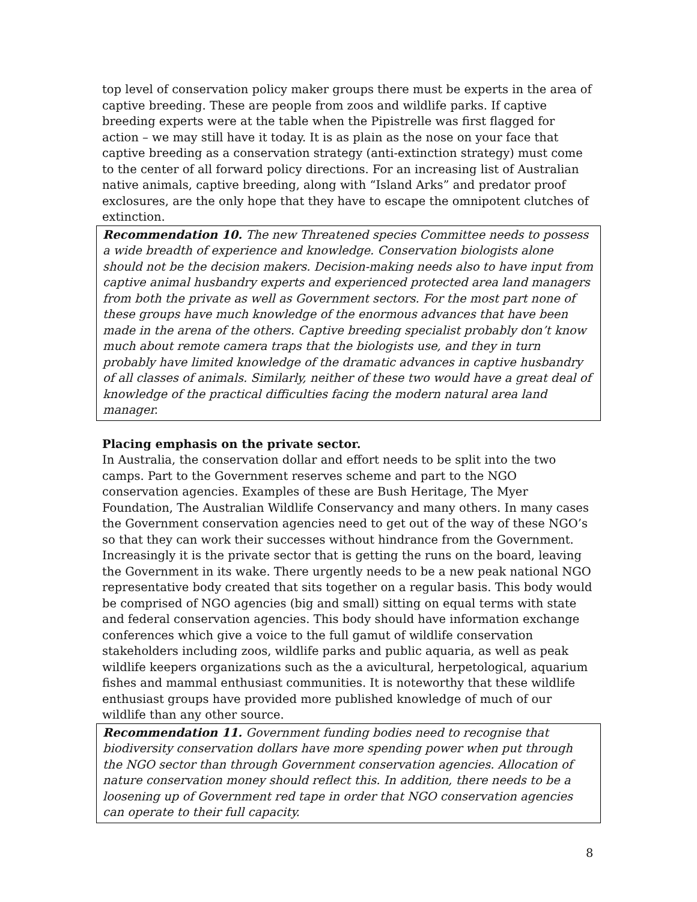top level of conservation policy maker groups there must be experts in the area of captive breeding. These are people from zoos and wildlife parks. If captive breeding experts were at the table when the Pipistrelle was first flagged for action – we may still have it today. It is as plain as the nose on your face that captive breeding as a conservation strategy (anti-extinction strategy) must come to the center of all forward policy directions. For an increasing list of Australian native animals, captive breeding, along with “Island Arks” and predator proof exclosures, are the only hope that they have to escape the omnipotent clutches of extinction.
Recommendation 10. The new Threatened species Committee needs to possess a wide breadth of experience and knowledge. Conservation biologists alone should not be the decision makers. Decision-making needs also to have input from captive animal husbandry experts and experienced protected area land managers from both the private as well as Government sectors. For the most part none of these groups have much knowledge of the enormous advances that have been made in the arena of the others. Captive breeding specialist probably don’t know much about remote camera traps that the biologists use, and they in turn probably have limited knowledge of the dramatic advances in captive husbandry of all classes of animals. Similarly, neither of these two would have a great deal of knowledge of the practical difficulties facing the modern natural area land manager.
Placing emphasis on the private sector.
In Australia, the conservation dollar and effort needs to be split into the two camps. Part to the Government reserves scheme and part to the NGO conservation agencies. Examples of these are Bush Heritage, The Myer Foundation, The Australian Wildlife Conservancy and many others. In many cases the Government conservation agencies need to get out of the way of these NGO’s so that they can work their successes without hindrance from the Government. Increasingly it is the private sector that is getting the runs on the board, leaving the Government in its wake. There urgently needs to be a new peak national NGO representative body created that sits together on a regular basis. This body would be comprised of NGO agencies (big and small) sitting on equal terms with state and federal conservation agencies. This body should have information exchange conferences which give a voice to the full gamut of wildlife conservation stakeholders including zoos, wildlife parks and public aquaria, as well as peak wildlife keepers organizations such as the a avicultural, herpetological, aquarium fishes and mammal enthusiast communities. It is noteworthy that these wildlife enthusiast groups have provided more published knowledge of much of our wildlife than any other source.
Recommendation 11. Government funding bodies need to recognise that biodiversity conservation dollars have more spending power when put through the NGO sector than through Government conservation agencies. Allocation of nature conservation money should reflect this. In addition, there needs to be a loosening up of Government red tape in order that NGO conservation agencies can operate to their full capacity.
8